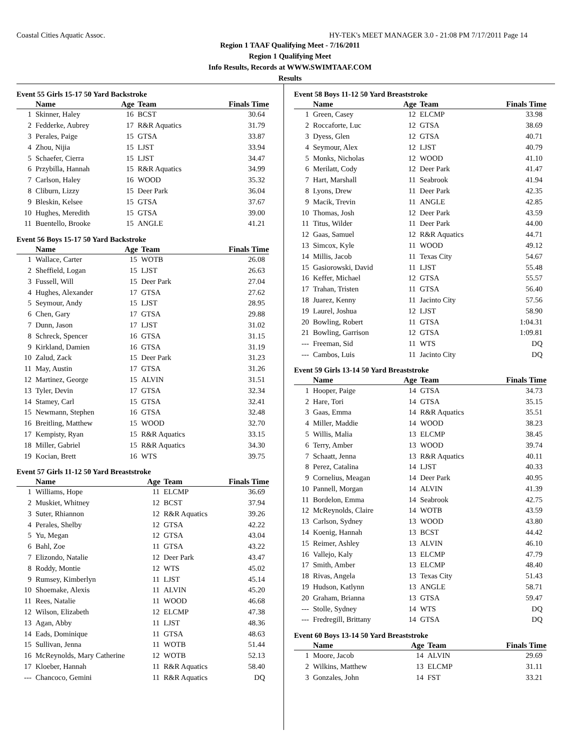Coastal Cities Aquatic Assoc. HY-TEK's MEET MANAGER 3.0 - 21:08 PM 7/17/2011 Page 14
Region 1 TAAF Qualifying Meet - 7/16/2011
Region 1 Qualifying Meet
Info Results, Records at WWW.SWIMTAAF.COM
Results
Event 55 Girls 15-17 50 Yard Backstroke
| | Name | Age | Team | Finals Time |
| --- | --- | --- | --- | --- |
| 1 | Skinner, Haley | 16 | BCST | 30.64 |
| 2 | Fedderke, Aubrey | 17 | R&R Aquatics | 31.79 |
| 3 | Perales, Paige | 15 | GTSA | 33.87 |
| 4 | Zhou, Nijia | 15 | LJST | 33.94 |
| 5 | Schaefer, Cierra | 15 | LJST | 34.47 |
| 6 | Przybilla, Hannah | 15 | R&R Aquatics | 34.99 |
| 7 | Carlson, Haley | 16 | WOOD | 35.32 |
| 8 | Cliburn, Lizzy | 15 | Deer Park | 36.04 |
| 9 | Bleskin, Kelsee | 15 | GTSA | 37.67 |
| 10 | Hughes, Meredith | 15 | GTSA | 39.00 |
| 11 | Buentello, Brooke | 15 | ANGLE | 41.21 |
Event 56 Boys 15-17 50 Yard Backstroke
| | Name | Age | Team | Finals Time |
| --- | --- | --- | --- | --- |
| 1 | Wallace, Carter | 15 | WOTB | 26.08 |
| 2 | Sheffield, Logan | 15 | LJST | 26.63 |
| 3 | Fussell, Will | 15 | Deer Park | 27.04 |
| 4 | Hughes, Alexander | 17 | GTSA | 27.62 |
| 5 | Seymour, Andy | 15 | LJST | 28.95 |
| 6 | Chen, Gary | 17 | GTSA | 29.88 |
| 7 | Dunn, Jason | 17 | LJST | 31.02 |
| 8 | Schreck, Spencer | 16 | GTSA | 31.15 |
| 9 | Kirkland, Damien | 16 | GTSA | 31.19 |
| 10 | Zalud, Zack | 15 | Deer Park | 31.23 |
| 11 | May, Austin | 17 | GTSA | 31.26 |
| 12 | Martinez, George | 15 | ALVIN | 31.51 |
| 13 | Tyler, Devin | 17 | GTSA | 32.34 |
| 14 | Stamey, Carl | 15 | GTSA | 32.41 |
| 15 | Newmann, Stephen | 16 | GTSA | 32.48 |
| 16 | Breitling, Matthew | 15 | WOOD | 32.70 |
| 17 | Kempisty, Ryan | 15 | R&R Aquatics | 33.15 |
| 18 | Miller, Gabriel | 15 | R&R Aquatics | 34.30 |
| 19 | Kocian, Brett | 16 | WTS | 39.75 |
Event 57 Girls 11-12 50 Yard Breaststroke
| | Name | Age | Team | Finals Time |
| --- | --- | --- | --- | --- |
| 1 | Williams, Hope | 11 | ELCMP | 36.69 |
| 2 | Muskiet, Whitney | 12 | BCST | 37.94 |
| 3 | Suter, Rhiannon | 12 | R&R Aquatics | 39.26 |
| 4 | Perales, Shelby | 12 | GTSA | 42.22 |
| 5 | Yu, Megan | 12 | GTSA | 43.04 |
| 6 | Bahl, Zoe | 11 | GTSA | 43.22 |
| 7 | Elizondo, Natalie | 12 | Deer Park | 43.47 |
| 8 | Roddy, Montie | 12 | WTS | 45.02 |
| 9 | Rumsey, Kimberlyn | 11 | LJST | 45.14 |
| 10 | Shoemake, Alexis | 11 | ALVIN | 45.20 |
| 11 | Rees, Natalie | 11 | WOOD | 46.68 |
| 12 | Wilson, Elizabeth | 12 | ELCMP | 47.38 |
| 13 | Agan, Abby | 11 | LJST | 48.36 |
| 14 | Eads, Dominique | 11 | GTSA | 48.63 |
| 15 | Sullivan, Jenna | 11 | WOTB | 51.44 |
| 16 | McReynolds, Mary Catherine | 12 | WOTB | 52.13 |
| 17 | Kloeber, Hannah | 11 | R&R Aquatics | 58.40 |
| --- | Chancoco, Gemini | 11 | R&R Aquatics | DQ |
Event 58 Boys 11-12 50 Yard Breaststroke
| | Name | Age | Team | Finals Time |
| --- | --- | --- | --- | --- |
| 1 | Green, Casey | 12 | ELCMP | 33.98 |
| 2 | Roccaforte, Luc | 12 | GTSA | 38.69 |
| 3 | Dyess, Glen | 12 | GTSA | 40.71 |
| 4 | Seymour, Alex | 12 | LJST | 40.79 |
| 5 | Monks, Nicholas | 12 | WOOD | 41.10 |
| 6 | Merilatt, Cody | 12 | Deer Park | 41.47 |
| 7 | Hart, Marshall | 11 | Seabrook | 41.94 |
| 8 | Lyons, Drew | 11 | Deer Park | 42.35 |
| 9 | Macik, Trevin | 11 | ANGLE | 42.85 |
| 10 | Thomas, Josh | 12 | Deer Park | 43.59 |
| 11 | Titus, Wilder | 11 | Deer Park | 44.00 |
| 12 | Gaas, Samuel | 12 | R&R Aquatics | 44.71 |
| 13 | Simcox, Kyle | 11 | WOOD | 49.12 |
| 14 | Millis, Jacob | 11 | Texas City | 54.67 |
| 15 | Gasiorowski, David | 11 | LJST | 55.48 |
| 16 | Keffer, Michael | 12 | GTSA | 55.57 |
| 17 | Trahan, Tristen | 11 | GTSA | 56.40 |
| 18 | Juarez, Kenny | 11 | Jacinto City | 57.56 |
| 19 | Laurel, Joshua | 12 | LJST | 58.90 |
| 20 | Bowling, Robert | 11 | GTSA | 1:04.31 |
| 21 | Bowling, Garrison | 12 | GTSA | 1:09.81 |
| --- | Freeman, Sid | 11 | WTS | DQ |
| --- | Cambos, Luis | 11 | Jacinto City | DQ |
Event 59 Girls 13-14 50 Yard Breaststroke
| | Name | Age | Team | Finals Time |
| --- | --- | --- | --- | --- |
| 1 | Hooper, Paige | 14 | GTSA | 34.73 |
| 2 | Hare, Tori | 14 | GTSA | 35.15 |
| 3 | Gaas, Emma | 14 | R&R Aquatics | 35.51 |
| 4 | Miller, Maddie | 14 | WOOD | 38.23 |
| 5 | Willis, Malia | 13 | ELCMP | 38.45 |
| 6 | Terry, Amber | 13 | WOOD | 39.74 |
| 7 | Schaatt, Jenna | 13 | R&R Aquatics | 40.11 |
| 8 | Perez, Catalina | 14 | LJST | 40.33 |
| 9 | Cornelius, Meagan | 14 | Deer Park | 40.95 |
| 10 | Pannell, Morgan | 14 | ALVIN | 41.39 |
| 11 | Bordelon, Emma | 14 | Seabrook | 42.75 |
| 12 | McReynolds, Claire | 14 | WOTB | 43.59 |
| 13 | Carlson, Sydney | 13 | WOOD | 43.80 |
| 14 | Koenig, Hannah | 13 | BCST | 44.42 |
| 15 | Reimer, Ashley | 13 | ALVIN | 46.10 |
| 16 | Vallejo, Kaly | 13 | ELCMP | 47.79 |
| 17 | Smith, Amber | 13 | ELCMP | 48.40 |
| 18 | Rivas, Angela | 13 | Texas City | 51.43 |
| 19 | Hudson, Katlynn | 13 | ANGLE | 58.71 |
| 20 | Graham, Brianna | 13 | GTSA | 59.47 |
| --- | Stolle, Sydney | 14 | WTS | DQ |
| --- | Fredregill, Brittany | 14 | GTSA | DQ |
Event 60 Boys 13-14 50 Yard Breaststroke
| | Name | Age | Team | Finals Time |
| --- | --- | --- | --- | --- |
| 1 | Moore, Jacob | 14 | ALVIN | 29.69 |
| 2 | Wilkins, Matthew | 13 | ELCMP | 31.11 |
| 3 | Gonzales, John | 14 | FST | 33.21 |